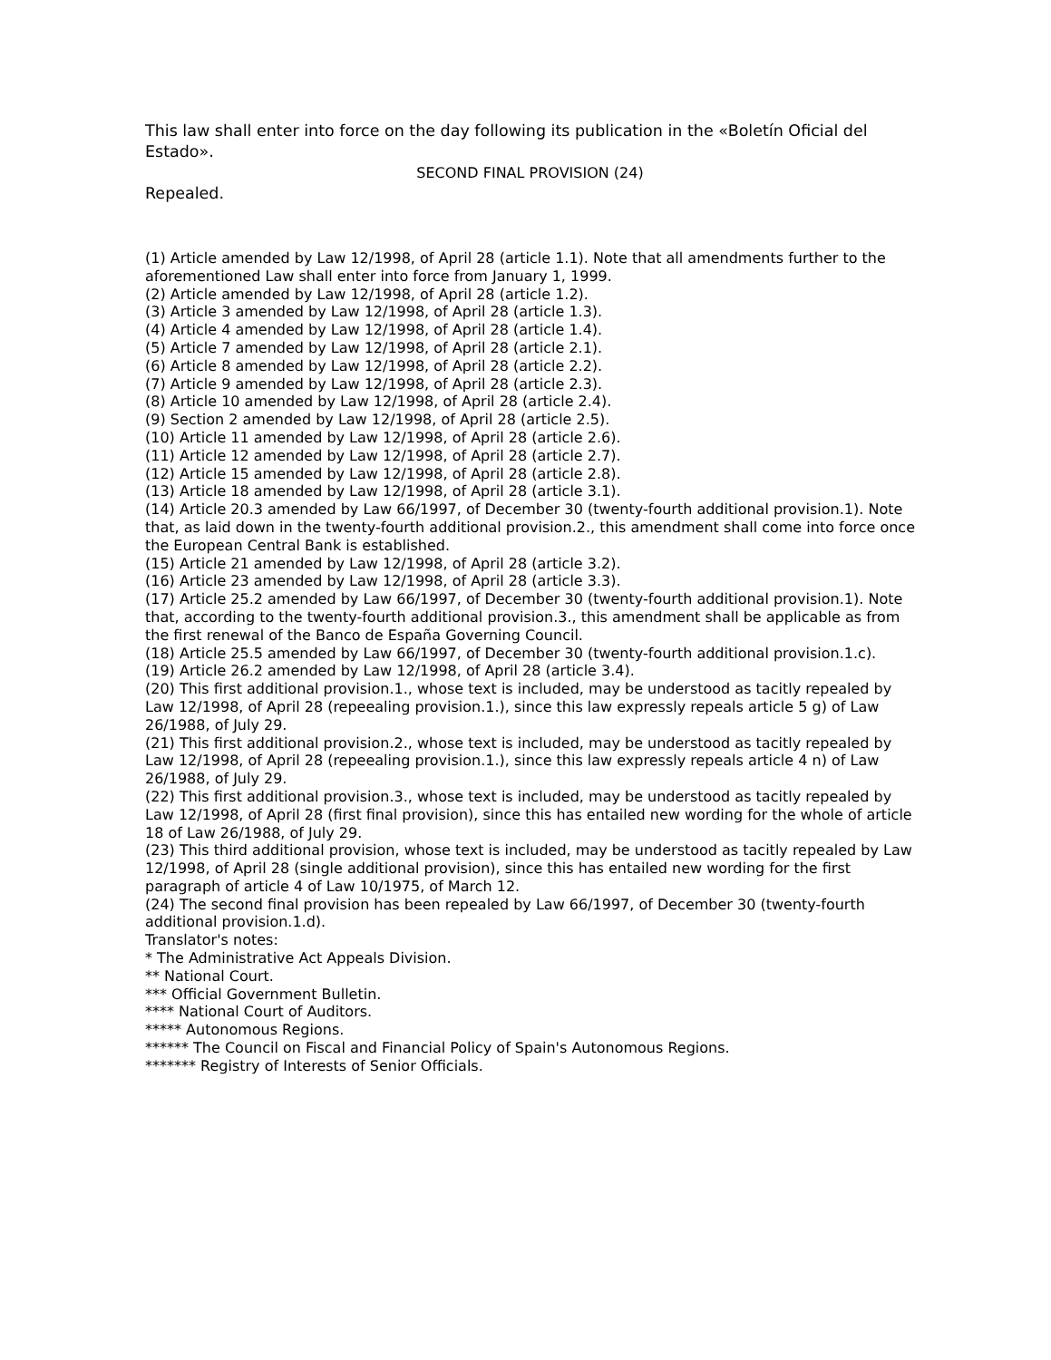This law shall enter into force on the day following its publication in the «Boletín Oficial del Estado».
SECOND FINAL PROVISION (24)
Repealed.
(1) Article amended by Law 12/1998, of April 28 (article 1.1). Note that all amendments further to the aforementioned Law shall enter into force from January 1, 1999.
(2) Article amended by Law 12/1998, of April 28 (article 1.2).
(3) Article 3 amended by Law 12/1998, of April 28 (article 1.3).
(4) Article 4 amended by Law 12/1998, of April 28 (article 1.4).
(5) Article 7 amended by Law 12/1998, of April 28 (article 2.1).
(6) Article 8 amended by Law 12/1998, of April 28 (article 2.2).
(7) Article 9 amended by Law 12/1998, of April 28 (article 2.3).
(8) Article 10 amended by Law 12/1998, of April 28 (article 2.4).
(9) Section 2 amended by Law 12/1998, of April 28 (article 2.5).
(10) Article 11 amended by Law 12/1998, of April 28 (article 2.6).
(11) Article 12 amended by Law 12/1998, of April 28 (article 2.7).
(12) Article 15 amended by Law 12/1998, of April 28 (article 2.8).
(13) Article 18 amended by Law 12/1998, of April 28 (article 3.1).
(14) Article 20.3 amended by Law 66/1997, of December 30 (twenty-fourth additional provision.1). Note that, as laid down in the twenty-fourth additional provision.2., this amendment shall come into force once the European Central Bank is established.
(15) Article 21 amended by Law 12/1998, of April 28 (article 3.2).
(16) Article 23 amended by Law 12/1998, of April 28 (article 3.3).
(17) Article 25.2 amended by Law 66/1997, of December 30 (twenty-fourth additional provision.1). Note that, according to the twenty-fourth additional provision.3., this amendment shall be applicable as from the first renewal of the Banco de España Governing Council.
(18) Article 25.5 amended by Law 66/1997, of December 30 (twenty-fourth additional provision.1.c).
(19) Article 26.2 amended by Law 12/1998, of April 28 (article 3.4).
(20) This first additional provision.1., whose text is included, may be understood as tacitly repealed by Law 12/1998, of April 28 (repeealing provision.1.), since this law expressly repeals article 5 g) of Law 26/1988, of July 29.
(21) This first additional provision.2., whose text is included, may be understood as tacitly repealed by Law 12/1998, of April 28 (repeealing provision.1.), since this law expressly repeals article 4 n) of Law 26/1988, of July 29.
(22) This first additional provision.3., whose text is included, may be understood as tacitly repealed by Law 12/1998, of April 28 (first final provision), since this has entailed new wording for the whole of article 18 of Law 26/1988, of July 29.
(23) This third additional provision, whose text is included, may be understood as tacitly repealed by Law 12/1998, of April 28 (single additional provision), since this has entailed new wording for the first paragraph of article 4 of Law 10/1975, of March 12.
(24) The second final provision has been repealed by Law 66/1997, of December 30 (twenty-fourth additional provision.1.d).
Translator's notes:
* The Administrative Act Appeals Division.
** National Court.
*** Official Government Bulletin.
**** National Court of Auditors.
***** Autonomous Regions.
****** The Council on Fiscal and Financial Policy of Spain's Autonomous Regions.
******* Registry of Interests of Senior Officials.